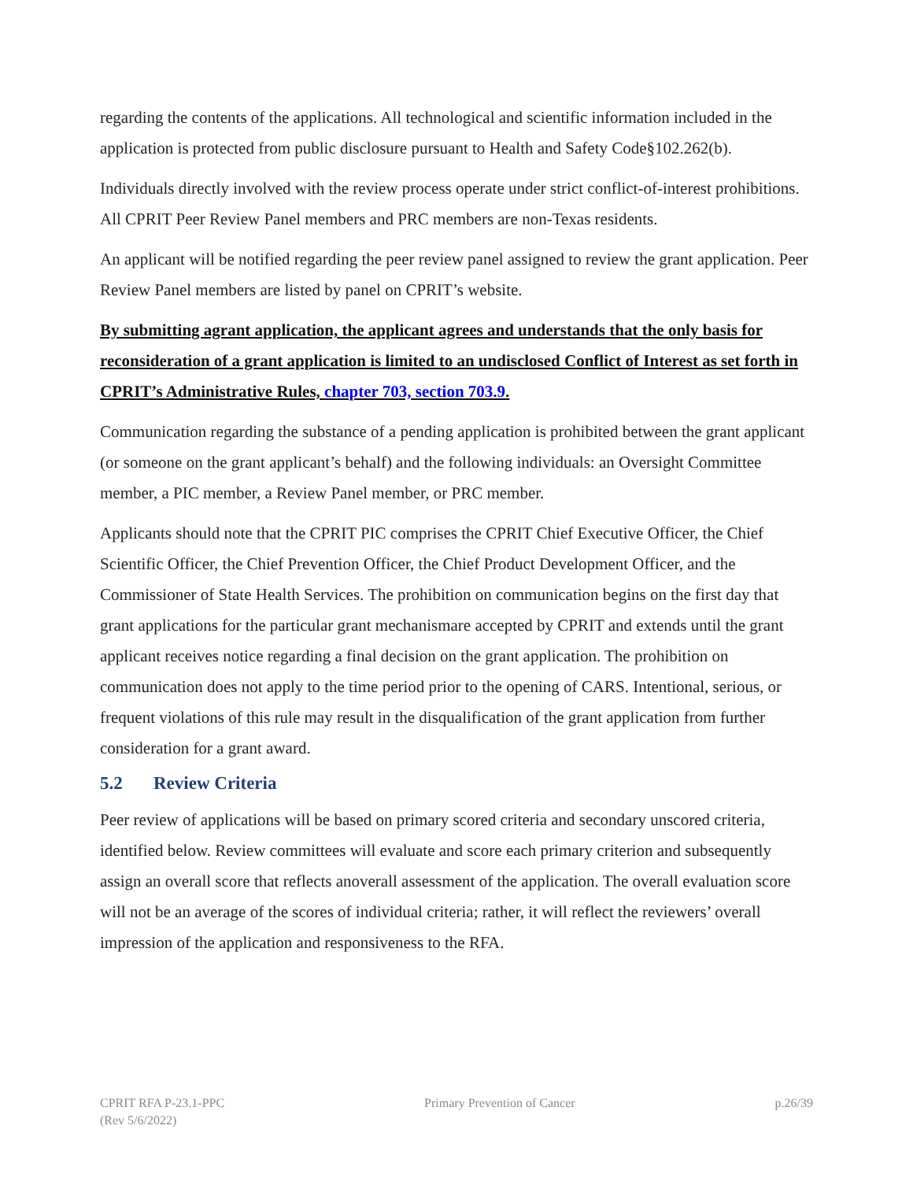regarding the contents of the applications. All technological and scientific information included in the application is protected from public disclosure pursuant to Health and Safety Code§102.262(b).
Individuals directly involved with the review process operate under strict conflict-of-interest prohibitions. All CPRIT Peer Review Panel members and PRC members are non-Texas residents.
An applicant will be notified regarding the peer review panel assigned to review the grant application. Peer Review Panel members are listed by panel on CPRIT’s website.
By submitting agrant application, the applicant agrees and understands that the only basis for reconsideration of a grant application is limited to an undisclosed Conflict of Interest as set forth in CPRIT’s Administrative Rules, chapter 703, section 703.9.
Communication regarding the substance of a pending application is prohibited between the grant applicant (or someone on the grant applicant’s behalf) and the following individuals: an Oversight Committee member, a PIC member, a Review Panel member, or PRC member.
Applicants should note that the CPRIT PIC comprises the CPRIT Chief Executive Officer, the Chief Scientific Officer, the Chief Prevention Officer, the Chief Product Development Officer, and the Commissioner of State Health Services. The prohibition on communication begins on the first day that grant applications for the particular grant mechanismare accepted by CPRIT and extends until the grant applicant receives notice regarding a final decision on the grant application. The prohibition on communication does not apply to the time period prior to the opening of CARS. Intentional, serious, or frequent violations of this rule may result in the disqualification of the grant application from further consideration for a grant award.
5.2 Review Criteria
Peer review of applications will be based on primary scored criteria and secondary unscored criteria, identified below. Review committees will evaluate and score each primary criterion and subsequently assign an overall score that reflects anoverall assessment of the application. The overall evaluation score will not be an average of the scores of individual criteria; rather, it will reflect the reviewers’ overall impression of the application and responsiveness to the RFA.
CPRIT RFA P-23.1-PPC
(Rev 5/6/2022)
Primary Prevention of Cancer p.26/39